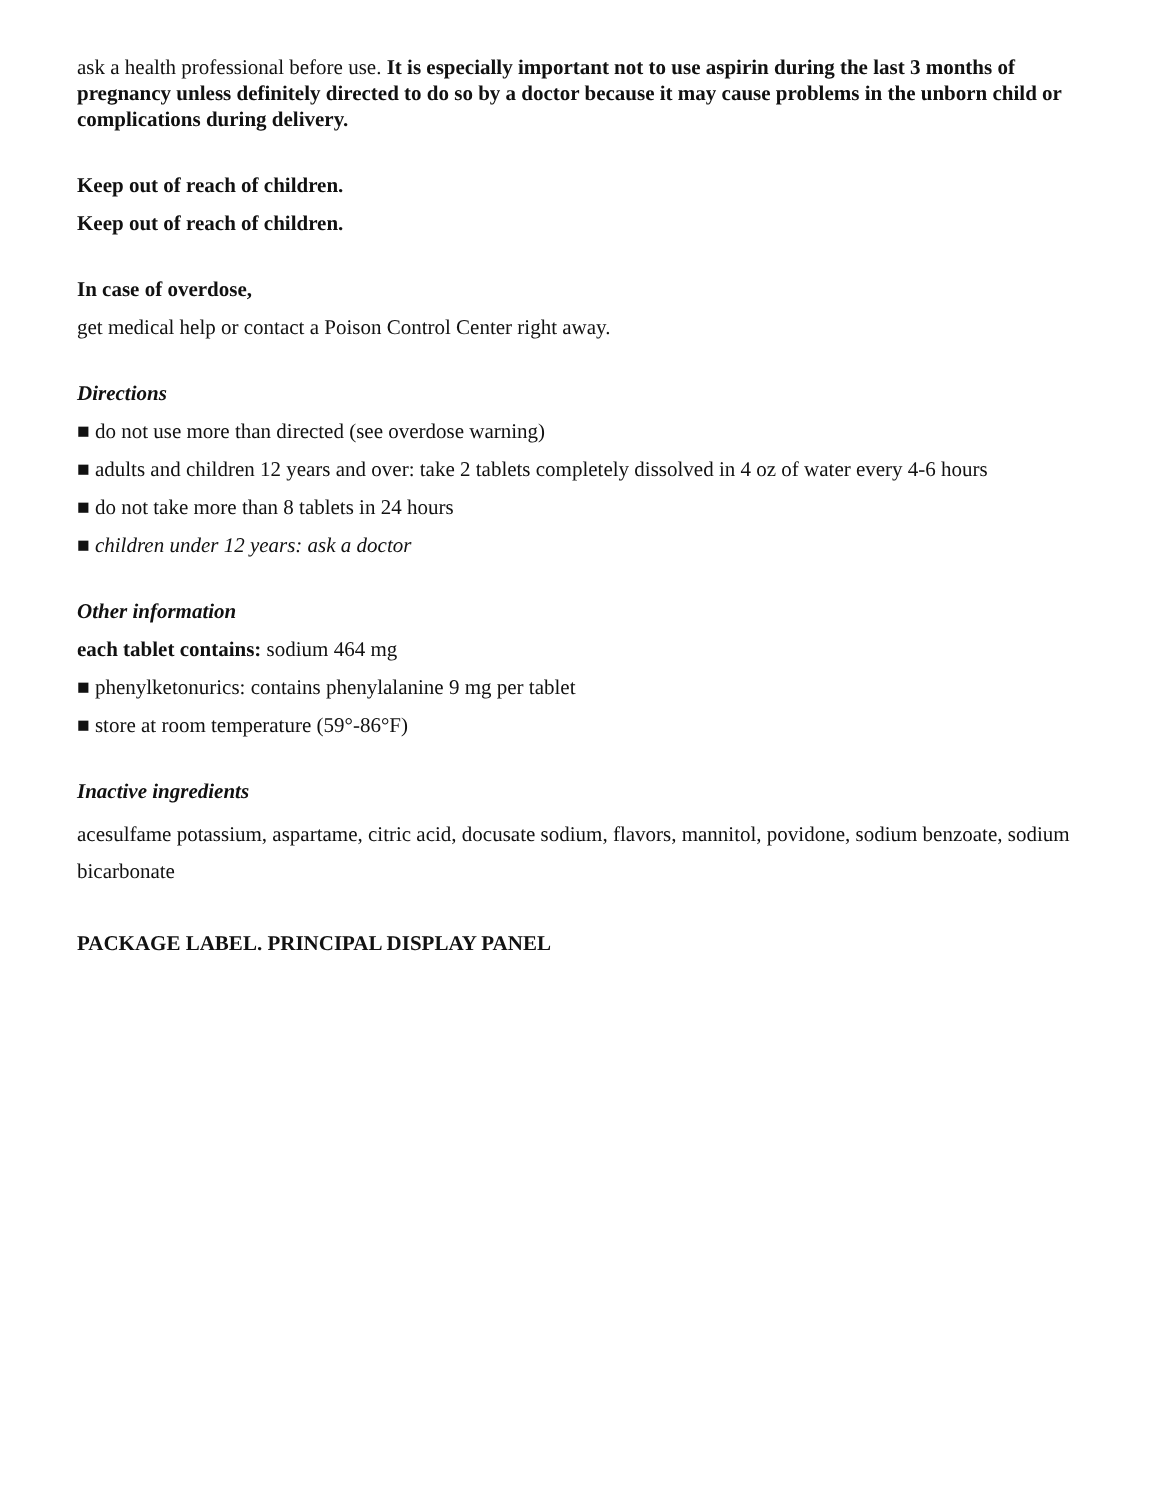ask a health professional before use. It is especially important not to use aspirin during the last 3 months of pregnancy unless definitely directed to do so by a doctor because it may cause problems in the unborn child or complications during delivery.
Keep out of reach of children.
Keep out of reach of children.
In case of overdose,
get medical help or contact a Poison Control Center right away.
Directions
■ do not use more than directed (see overdose warning)
■ adults and children 12 years and over: take 2 tablets completely dissolved in 4 oz of water every 4-6 hours
■ do not take more than 8 tablets in 24 hours
■ children under 12 years: ask a doctor
Other information
each tablet contains: sodium 464 mg
■ phenylketonurics: contains phenylalanine 9 mg per tablet
■ store at room temperature (59°-86°F)
Inactive ingredients
acesulfame potassium, aspartame, citric acid, docusate sodium, flavors, mannitol, povidone, sodium benzoate, sodium bicarbonate
PACKAGE LABEL. PRINCIPAL DISPLAY PANEL